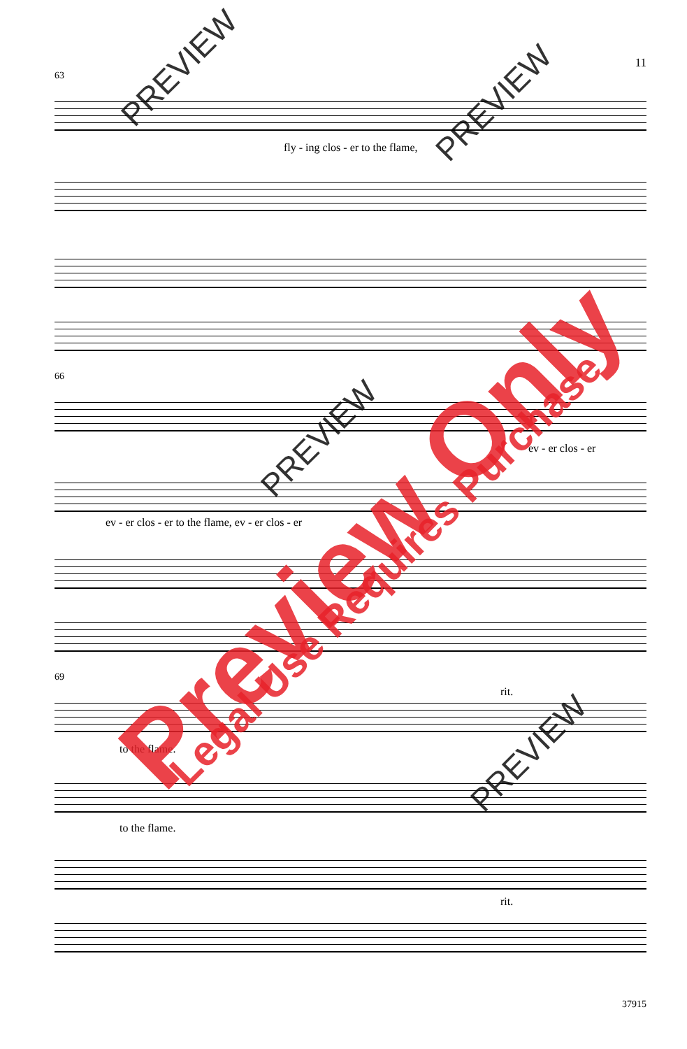11
63
fly - ing clos - er to the flame,
66
ev - er clos - er
ev - er clos - er to the flame, ev - er clos - er
69
rit.
to the flame.
to the flame.
rit.
37915
PREVIEW
PREVIEW
PREVIEW
PREVIEW
Preview Only Legal Use Requires Purchase